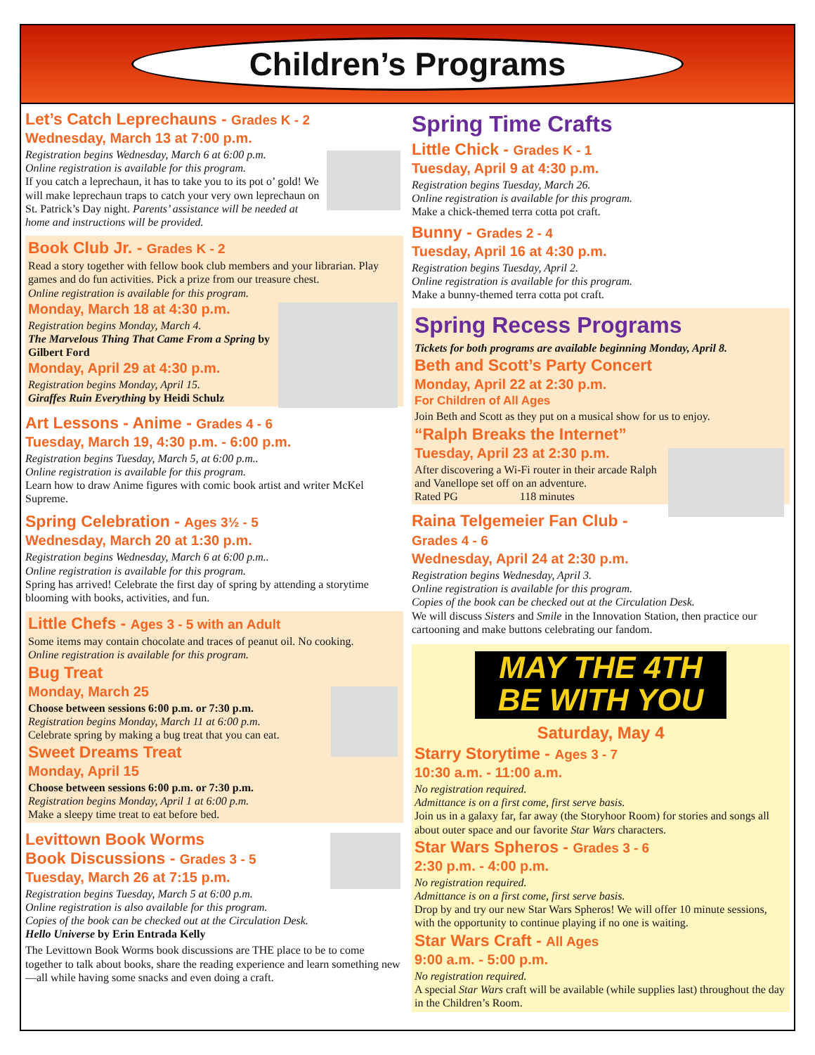Children’s Programs
Let’s Catch Leprechauns - Grades K - 2
Wednesday, March 13 at 7:00 p.m.
Registration begins Wednesday, March 6 at 6:00 p.m.
Online registration is available for this program.
If you catch a leprechaun, it has to take you to its pot o’ gold! We will make leprechaun traps to catch your very own leprechaun on St. Patrick’s Day night. Parents’ assistance will be needed at home and instructions will be provided.
Book Club Jr. - Grades K - 2
Read a story together with fellow book club members and your librarian. Play games and do fun activities. Pick a prize from our treasure chest.
Online registration is available for this program.
Monday, March 18 at 4:30 p.m.
Registration begins Monday, March 4.
The Marvelous Thing That Came From a Spring by Gilbert Ford
Monday, April 29 at 4:30 p.m.
Registration begins Monday, April 15.
Giraffes Ruin Everything by Heidi Schulz
Art Lessons - Anime - Grades 4 - 6
Tuesday, March 19, 4:30 p.m. - 6:00 p.m.
Registration begins Tuesday, March 5, at 6:00 p.m..
Online registration is available for this program.
Learn how to draw Anime figures with comic book artist and writer McKel Supreme.
Spring Celebration - Ages 3½ - 5
Wednesday, March 20 at 1:30 p.m.
Registration begins Wednesday, March 6 at 6:00 p.m..
Online registration is available for this program.
Spring has arrived! Celebrate the first day of spring by attending a storytime blooming with books, activities, and fun.
Little Chefs - Ages 3 - 5 with an Adult
Some items may contain chocolate and traces of peanut oil. No cooking.
Online registration is available for this program.
Bug Treat
Monday, March 25
Choose between sessions 6:00 p.m. or 7:30 p.m.
Registration begins Monday, March 11 at 6:00 p.m.
Celebrate spring by making a bug treat that you can eat.
Sweet Dreams Treat
Monday, April 15
Choose between sessions 6:00 p.m. or 7:30 p.m.
Registration begins Monday, April 1 at 6:00 p.m.
Make a sleepy time treat to eat before bed.
Levittown Book Worms
Book Discussions - Grades 3 - 5
Tuesday, March 26 at 7:15 p.m.
Registration begins Tuesday, March 5 at 6:00 p.m.
Online registration is also available for this program.
Copies of the book can be checked out at the Circulation Desk.
Hello Universe by Erin Entrada Kelly
The Levittown Book Worms book discussions are THE place to be to come together to talk about books, share the reading experience and learn something new—all while having some snacks and even doing a craft.
Spring Time Crafts
Little Chick - Grades K - 1
Tuesday, April 9 at 4:30 p.m.
Registration begins Tuesday, March 26.
Online registration is available for this program.
Make a chick-themed terra cotta pot craft.
Bunny - Grades 2 - 4
Tuesday, April 16 at 4:30 p.m.
Registration begins Tuesday, April 2.
Online registration is available for this program.
Make a bunny-themed terra cotta pot craft.
Spring Recess Programs
Tickets for both programs are available beginning Monday, April 8.
Beth and Scott’s Party Concert
Monday, April 22 at 2:30 p.m.
For Children of All Ages
Join Beth and Scott as they put on a musical show for us to enjoy.
“Ralph Breaks the Internet”
Tuesday, April 23 at 2:30 p.m.
After discovering a Wi-Fi router in their arcade Ralph and Vanellope set off on an adventure.
Rated PG 118 minutes
Raina Telgemeier Fan Club - Grades 4 - 6
Wednesday, April 24 at 2:30 p.m.
Registration begins Wednesday, April 3.
Online registration is available for this program.
Copies of the book can be checked out at the Circulation Desk.
We will discuss Sisters and Smile in the Innovation Station, then practice our cartooning and make buttons celebrating our fandom.
MAY THE 4TH
BE WITH YOU
Saturday, May 4
Starry Storytime - Ages 3 - 7
10:30 a.m. - 11:00 a.m.
No registration required.
Admittance is on a first come, first serve basis.
Join us in a galaxy far, far away (the Storyhoor Room) for stories and songs all about outer space and our favorite Star Wars characters.
Star Wars Spheros - Grades 3 - 6
2:30 p.m. - 4:00 p.m.
No registration required.
Admittance is on a first come, first serve basis.
Drop by and try our new Star Wars Spheros! We will offer 10 minute sessions, with the opportunity to continue playing if no one is waiting.
Star Wars Craft - All Ages
9:00 a.m. - 5:00 p.m.
No registration required.
A special Star Wars craft will be available (while supplies last) throughout the day in the Children’s Room.